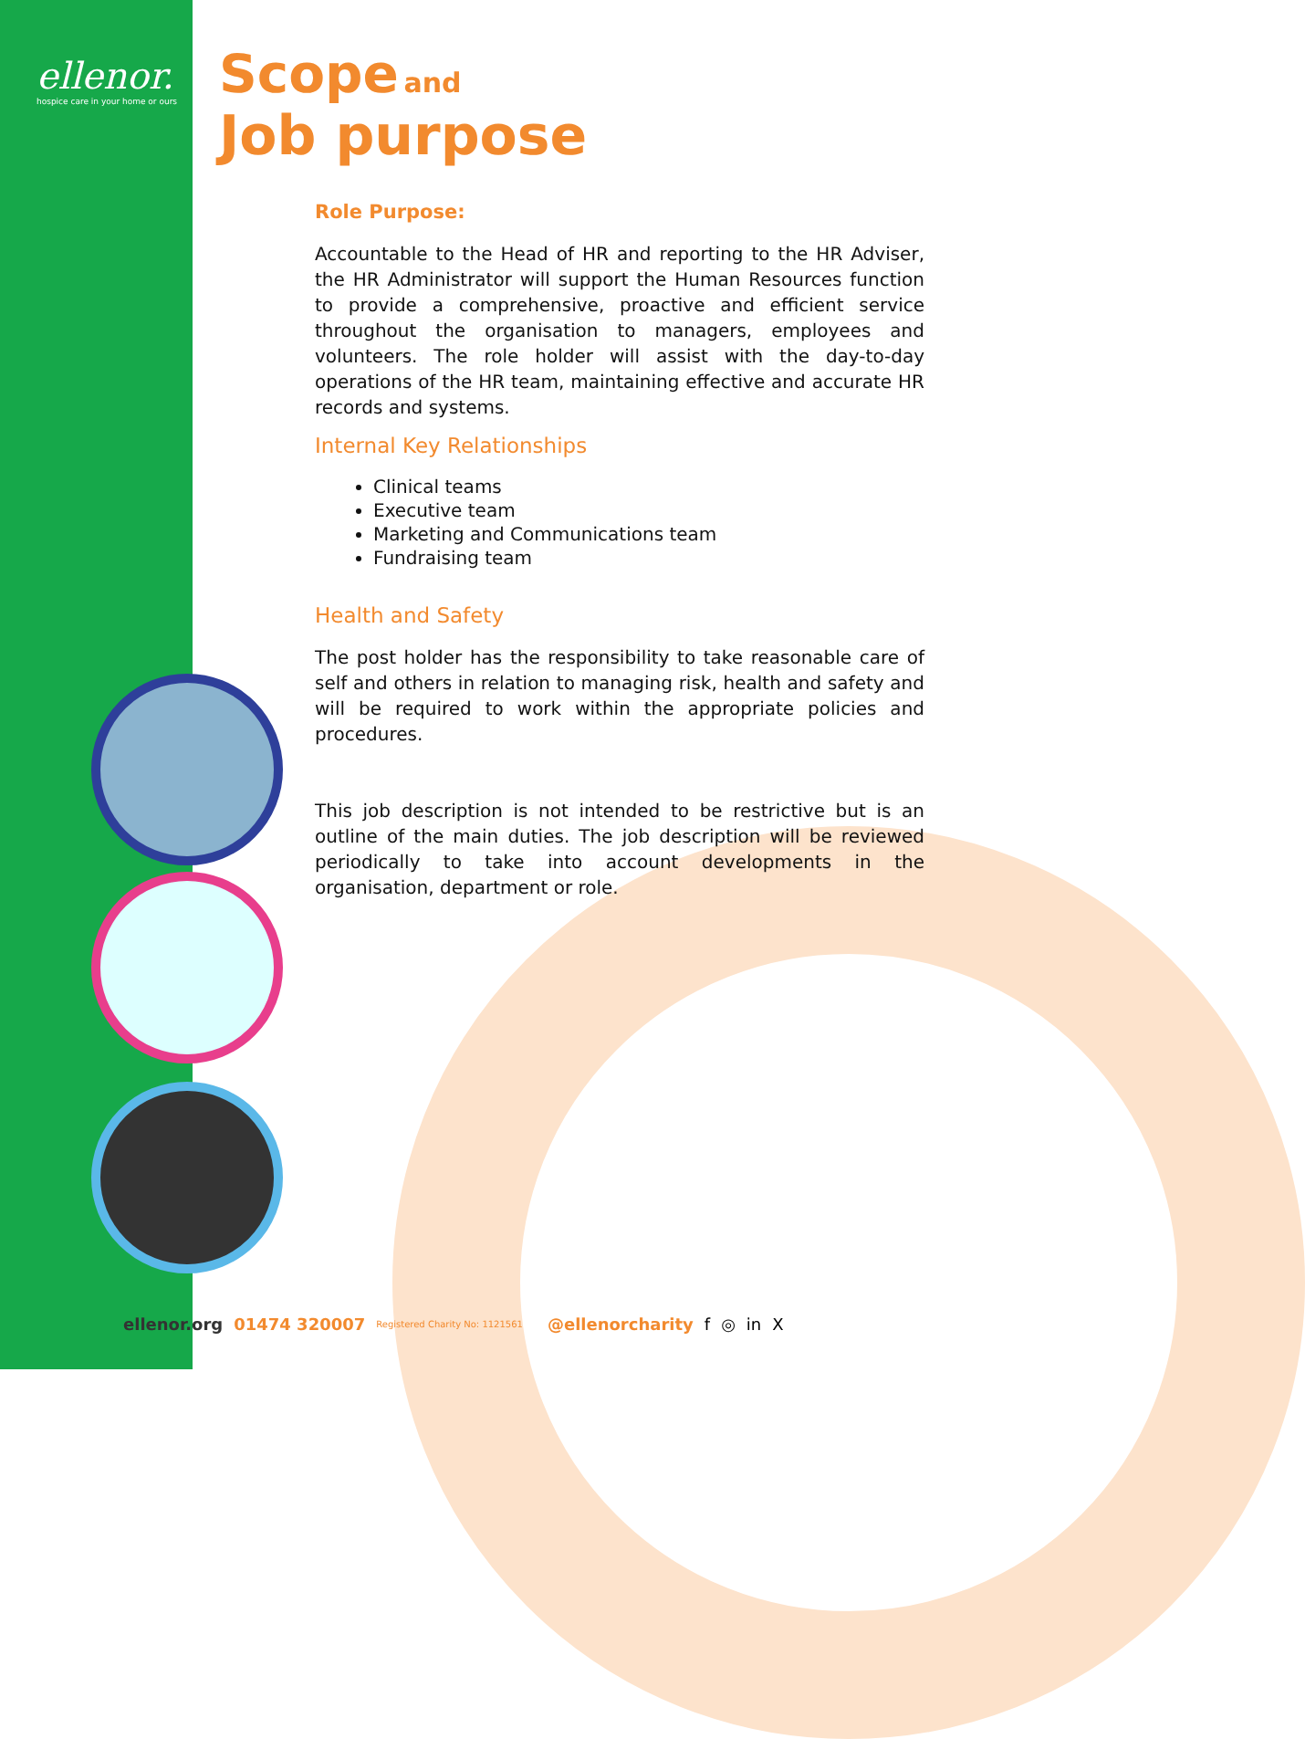ellenor.
hospice care in your home or ours
Scope and
Job purpose
Role Purpose:
Accountable to the Head of HR and reporting to the HR Adviser, the HR Administrator will support the Human Resources function to provide a comprehensive, proactive and efficient service throughout the organisation to managers, employees and volunteers. The role holder will assist with the day-to-day operations of the HR team, maintaining effective and accurate HR records and systems.
Internal Key Relationships
Clinical teams
Executive team
Marketing and Communications team
Fundraising team
Health and Safety
The post holder has the responsibility to take reasonable care of self and others in relation to managing risk, health and safety and will be required to work within the appropriate policies and procedures.
This job description is not intended to be restrictive but is an outline of the main duties. The job description will be reviewed periodically to take into account developments in the organisation, department or role.
ellenor.org 01474 320007 Registered Charity No: 1121561 @ellenorcharity f ◎ in X